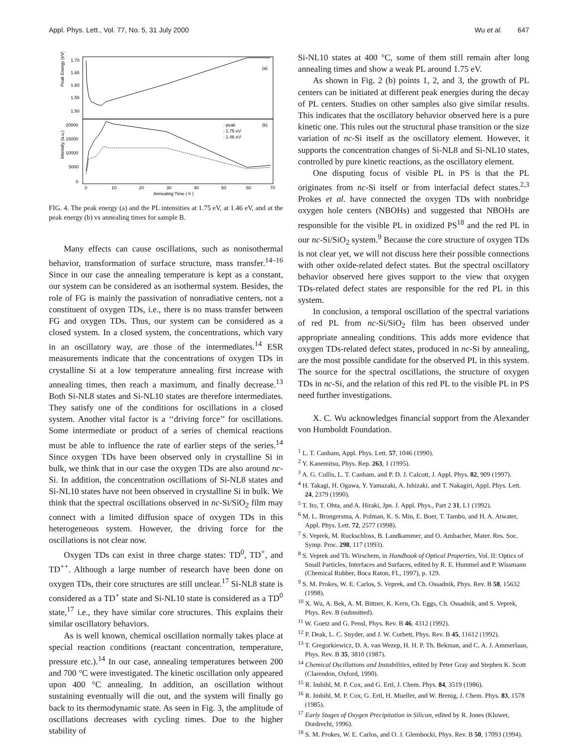Appl. Phys. Lett., Vol. 77, No. 5, 31 July 2000 Wu et al. 647
Peak Energy (eV)
Intensity (a.u.)
1.70
1.65
1.60
1.55
1.50
20000
15000
10000
5000
0
(a)
(b)
: peak
: 1.75 eV
: 1.46 eV
0
10
20
30
40
50
60
70
Annealing Time ( h )
FIG. 4. The peak energy (a) and the PL intensities at 1.75 eV, at 1.46 eV, and at the peak energy (b) vs annealing times for sample B.
Many effects can cause oscillations, such as nonisothermal behavior, transformation of surface structure, mass transfer.<sup>14–16</sup> Since in our case the annealing temperature is kept as a constant, our system can be considered as an isothermal system. Besides, the role of FG is mainly the passivation of nonradiative centers, not a constituent of oxygen TDs, i.e., there is no mass transfer between FG and oxygen TDs. Thus, our system can be considered as a closed system. In a closed system, the concentrations, which vary in an oscillatory way, are those of the intermediates.<sup>14</sup> ESR measurements indicate that the concentrations of oxygen TDs in crystalline Si at a low temperature annealing first increase with annealing times, then reach a maximum, and finally decrease.<sup>13</sup> Both Si-NL8 states and Si-NL10 states are therefore intermediates. They satisfy one of the conditions for oscillations in a closed system. Another vital factor is a ‘‘driving force’’ for oscillations. Some intermediate or product of a series of chemical reactions must be able to influence the rate of earlier steps of the series.<sup>14</sup> Since oxygen TDs have been observed only in crystalline Si in bulk, we think that in our case the oxygen TDs are also around nc-Si. In addition, the concentration oscillations of Si-NL8 states and Si-NL10 states have not been observed in crystalline Si in bulk. We think that the spectral oscillations observed in nc-Si/SiO<sub>2</sub> film may connect with a limited diffusion space of oxygen TDs in this heterogeneous system. However, the driving force for the oscillations is not clear now.
Oxygen TDs can exist in three charge states: TD<sup>0</sup>, TD<sup>+</sup>, and TD<sup>++</sup>. Although a large number of research have been done on oxygen TDs, their core structures are still unclear.<sup>17</sup> Si-NL8 state is considered as a TD<sup>+</sup> state and Si-NL10 state is considered as a TD<sup>0</sup> state,<sup>17</sup> i.e., they have similar core structures. This explains their similar oscillatory behaviors.
As is well known, chemical oscillation normally takes place at special reaction conditions (reactant concentration, temperature, pressure etc.).<sup>14</sup> In our case, annealing temperatures between 200 and 700 °C were investigated. The kinetic oscillation only appeared upon 400 °C annealing. In addition, an oscillation without sustaining eventually will die out, and the system will finally go back to its thermodynamic state. As seen in Fig. 3, the amplitude of oscillations decreases with cycling times. Due to the higher stability of
Si-NL10 states at 400 °C, some of them still remain after long annealing times and show a weak PL around 1.75 eV.
As shown in Fig. 2 (b) points 1, 2, and 3, the growth of PL centers can be initiated at different peak energies during the decay of PL centers. Studies on other samples also give similar results. This indicates that the oscillatory behavior observed here is a pure kinetic one. This rules out the structural phase transition or the size variation of nc-Si itself as the oscillatory element. However, it supports the concentration changes of Si-NL8 and Si-NL10 states, controlled by pure kinetic reactions, as the oscillatory element.
One disputing focus of visible PL in PS is that the PL originates from nc-Si itself or from interfacial defect states.<sup>2,3</sup> Prokes et al. have connected the oxygen TDs with nonbridge oxygen hole centers (NBOHs) and suggested that NBOHs are responsible for the visible PL in oxidized PS<sup>18</sup> and the red PL in our nc-Si/SiO<sub>2</sub> system.<sup>9</sup> Because the core structure of oxygen TDs is not clear yet, we will not discuss here their possible connections with other oxide-related defect states. But the spectral oscillatory behavior observed here gives support to the view that oxygen TDs-related defect states are responsible for the red PL in this system.
In conclusion, a temporal oscillation of the spectral variations of red PL from nc-Si/SiO<sub>2</sub> film has been observed under appropriate annealing conditions. This adds more evidence that oxygen TDs-related defect states, produced in nc-Si by annealing, are the most possible candidate for the observed PL in this system. The source for the spectral oscillations, the structure of oxygen TDs in nc-Si, and the relation of this red PL to the visible PL in PS need further investigations.
X. C. Wu acknowledges financial support from the Alexander von Humboldt Foundation.
<sup>1</sup> L. T. Canham, Appl. Phys. Lett. 57, 1046 (1990).
<sup>2</sup> Y. Kanemitsu, Phys. Rep. 263, 1 (1995).
<sup>3</sup> A. G. Cullis, L. T. Canham, and P. D. J. Calcott, J. Appl. Phys. 82, 909 (1997).
<sup>4</sup> H. Takagi, H. Ogawa, Y. Yamazaki, A. Ishizaki, and T. Nakagiri, Appl. Phys. Lett. 24, 2379 (1990).
<sup>5</sup> T. Ito, T. Ohta, and A. Hiraki, Jpn. J. Appl. Phys., Part 2 31, L1 (1992).
<sup>6</sup> M. L. Brongersma, A. Polman, K. S. Min, E. Boer, T. Tambo, and H. A. Atwater, Appl. Phys. Lett. 72, 2577 (1998).
<sup>7</sup> S. Veprek, M. Ruckschloss, B. Landkammer, and O. Ambacher, Mater. Res. Soc. Symp. Proc. 298, 117 (1993).
<sup>8</sup> S. Veprek and Th. Wirschem, in Handbook of Optical Properties, Vol. II: Optics of Small Particles, Interfaces and Surfaces, edited by R. E. Hummel and P. Wissmann (Chemical Rubber, Boca Raton, FL, 1997), p. 129.
<sup>9</sup> S. M. Prokes, W. E. Carlos, S. Veprek, and Ch. Ossadnik, Phys. Rev. B 58, 15632 (1998).
<sup>10</sup> X. Wu, A. Bek, A. M. Bittner, K. Kern, Ch. Eggs, Ch. Ossadnik, and S. Veprek, Phys. Rev. B (submitted).
<sup>11</sup> W. Goetz and G. Pensl, Phys. Rev. B 46, 4312 (1992).
<sup>12</sup> P. Deak, L. C. Snyder, and J. W. Corbett, Phys. Rev. B 45, 11612 (1992).
<sup>13</sup> T. Gregorkiewicz, D. A. van Wezep, H. H. P. Th. Bekman, and C. A. J. Ammerlaan, Phys. Rev. B 35, 3810 (1987).
<sup>14</sup> Chemical Oscillations and Instabilities, edited by Peter Gray and Stephen K. Scott (Clarendon, Oxford, 1990).
<sup>15</sup> R. Imbihl, M. P. Cox, and G. Ertl, J. Chem. Phys. 84, 3519 (1986).
<sup>16</sup> R. Imbihl, M. P. Cox, G. Ertl, H. Mueller, and W. Brenig, J. Chem. Phys. 83, 1578 (1985).
<sup>17</sup> Early Stages of Oxygen Precipitation in Silicon, edited by R. Jones (Kluwer, Dordrecht, 1996).
<sup>18</sup> S. M. Prokes, W. E. Carlos, and O. J. Glembocki, Phys. Rev. B 50, 17093 (1994).